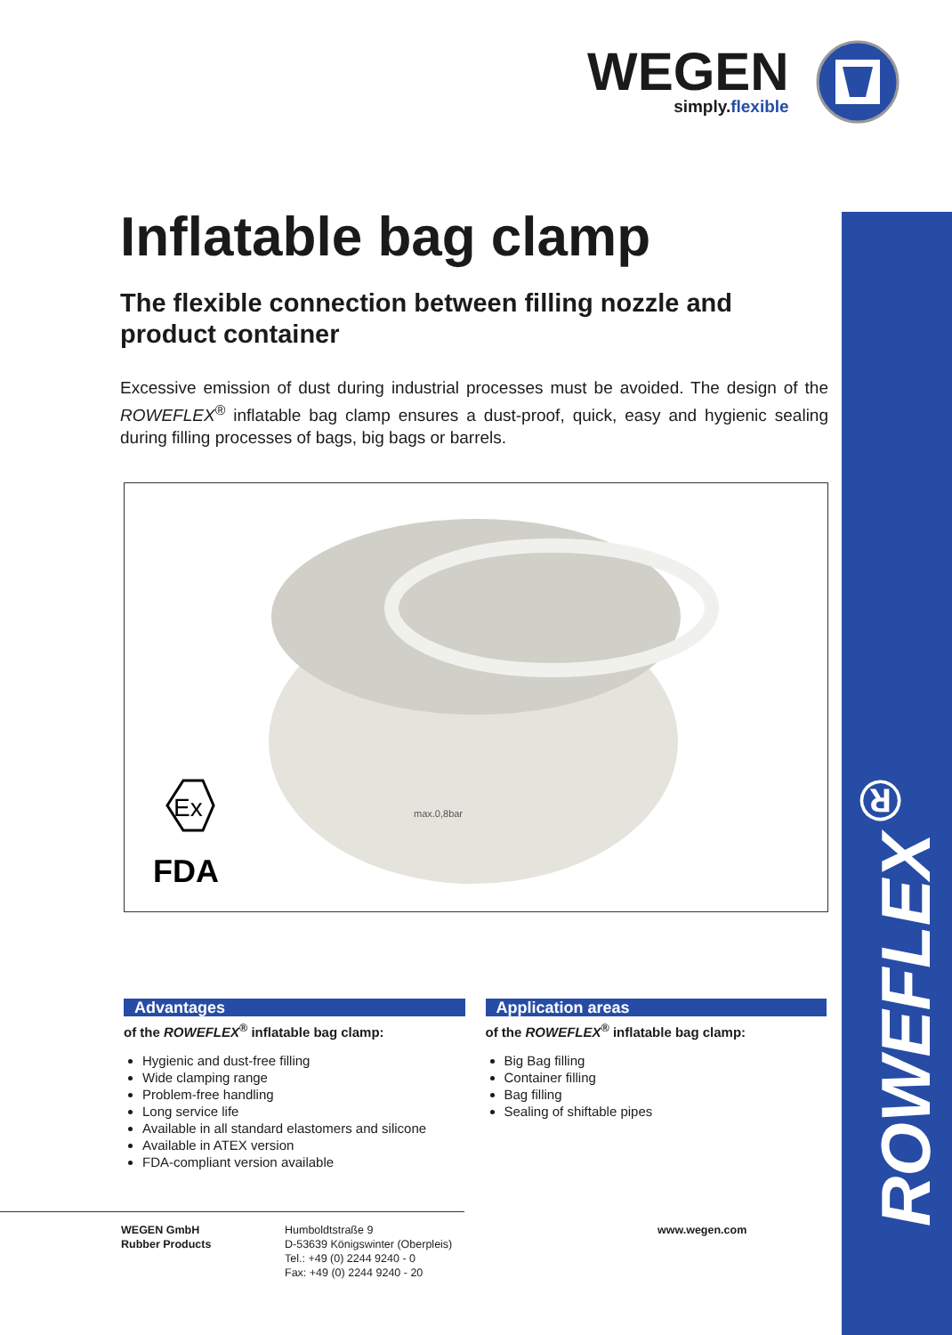ROWEFLEX<sup>®</sup>
WEGEN
simply.flexible
Inflatable bag clamp
The flexible connection between filling nozzle and product container
Excessive emission of dust during industrial processes must be avoided. The design of the ROWEFLEX<sup>®</sup> inflatable bag clamp ensures a dust-proof, quick, easy and hygienic sealing during filling processes of bags, big bags or barrels.
max.0,8bar
Ex
FDA
Advantages
of the ROWEFLEX<sup>®</sup> inflatable bag clamp:
Hygienic and dust-free filling
Wide clamping range
Problem-free handling
Long service life
Available in all standard elastomers and silicone
Available in ATEX version
FDA-compliant version available
Application areas
of the ROWEFLEX<sup>®</sup> inflatable bag clamp:
Big Bag filling
Container filling
Bag filling
Sealing of shiftable pipes
WEGEN GmbH
Rubber Products
Humboldtstraße 9
D-53639 Königswinter (Oberpleis)
Tel.: +49 (0) 2244 9240 - 0
Fax: +49 (0) 2244 9240 - 20
www.wegen.com